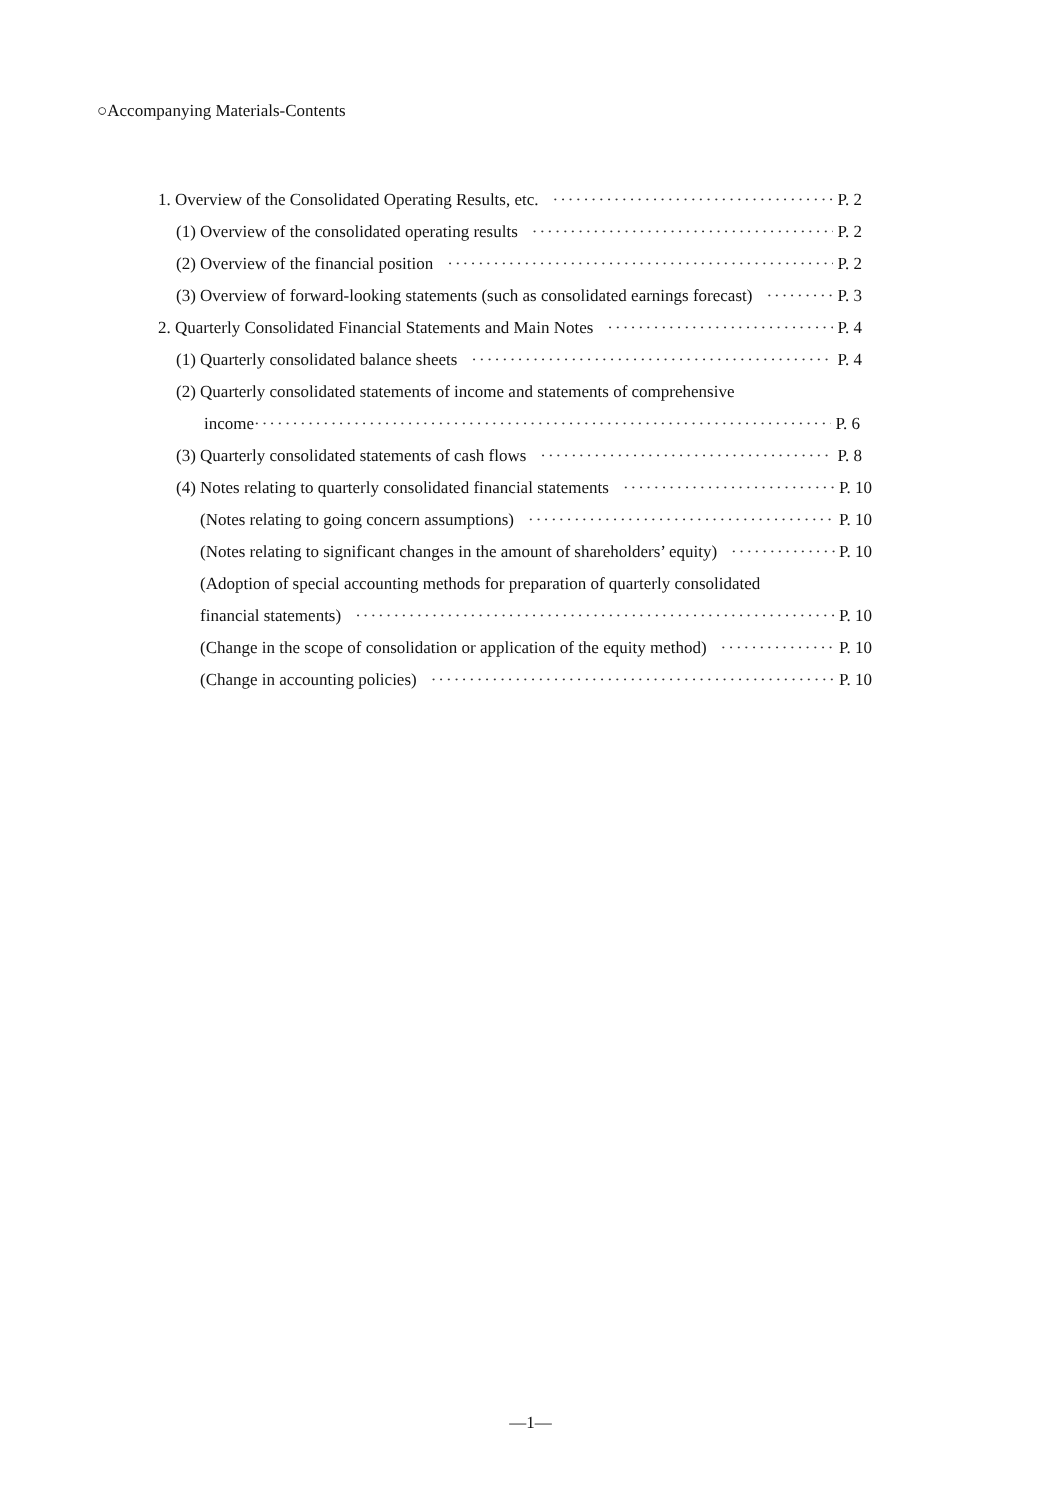○Accompanying Materials-Contents
1. Overview of the Consolidated Operating Results, etc. P. 2
(1) Overview of the consolidated operating results P. 2
(2) Overview of the financial position P. 2
(3) Overview of forward-looking statements (such as consolidated earnings forecast) P. 3
2. Quarterly Consolidated Financial Statements and Main Notes P. 4
(1) Quarterly consolidated balance sheets P. 4
(2) Quarterly consolidated statements of income and statements of comprehensive
income P. 6
(3) Quarterly consolidated statements of cash flows P. 8
(4) Notes relating to quarterly consolidated financial statements P. 10
(Notes relating to going concern assumptions) P. 10
(Notes relating to significant changes in the amount of shareholders’ equity) P. 10
(Adoption of special accounting methods for preparation of quarterly consolidated
financial statements) P. 10
(Change in the scope of consolidation or application of the equity method) P. 10
(Change in accounting policies) P. 10
—1—